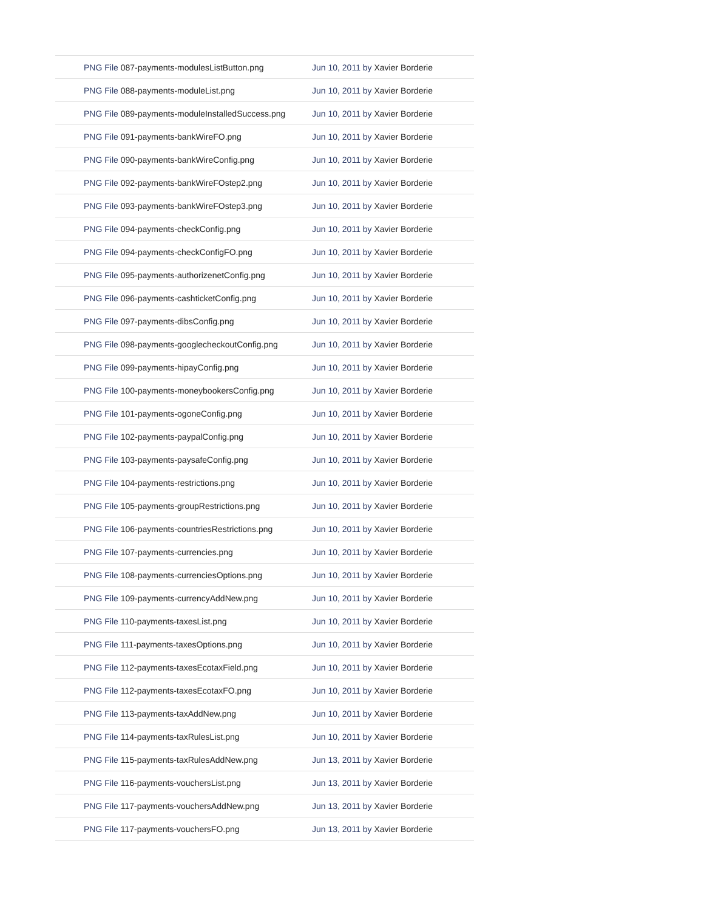| PNG File 087-payments-modulesListButton.png | Jun 10, 2011 by Xavier Borderie |
| PNG File 088-payments-moduleList.png | Jun 10, 2011 by Xavier Borderie |
| PNG File 089-payments-moduleInstalledSuccess.png | Jun 10, 2011 by Xavier Borderie |
| PNG File 091-payments-bankWireFO.png | Jun 10, 2011 by Xavier Borderie |
| PNG File 090-payments-bankWireConfig.png | Jun 10, 2011 by Xavier Borderie |
| PNG File 092-payments-bankWireFOstep2.png | Jun 10, 2011 by Xavier Borderie |
| PNG File 093-payments-bankWireFOstep3.png | Jun 10, 2011 by Xavier Borderie |
| PNG File 094-payments-checkConfig.png | Jun 10, 2011 by Xavier Borderie |
| PNG File 094-payments-checkConfigFO.png | Jun 10, 2011 by Xavier Borderie |
| PNG File 095-payments-authorizenetConfig.png | Jun 10, 2011 by Xavier Borderie |
| PNG File 096-payments-cashticketConfig.png | Jun 10, 2011 by Xavier Borderie |
| PNG File 097-payments-dibsConfig.png | Jun 10, 2011 by Xavier Borderie |
| PNG File 098-payments-googlecheckoutConfig.png | Jun 10, 2011 by Xavier Borderie |
| PNG File 099-payments-hipayConfig.png | Jun 10, 2011 by Xavier Borderie |
| PNG File 100-payments-moneybookersConfig.png | Jun 10, 2011 by Xavier Borderie |
| PNG File 101-payments-ogoneConfig.png | Jun 10, 2011 by Xavier Borderie |
| PNG File 102-payments-paypalConfig.png | Jun 10, 2011 by Xavier Borderie |
| PNG File 103-payments-paysafeConfig.png | Jun 10, 2011 by Xavier Borderie |
| PNG File 104-payments-restrictions.png | Jun 10, 2011 by Xavier Borderie |
| PNG File 105-payments-groupRestrictions.png | Jun 10, 2011 by Xavier Borderie |
| PNG File 106-payments-countriesRestrictions.png | Jun 10, 2011 by Xavier Borderie |
| PNG File 107-payments-currencies.png | Jun 10, 2011 by Xavier Borderie |
| PNG File 108-payments-currenciesOptions.png | Jun 10, 2011 by Xavier Borderie |
| PNG File 109-payments-currencyAddNew.png | Jun 10, 2011 by Xavier Borderie |
| PNG File 110-payments-taxesList.png | Jun 10, 2011 by Xavier Borderie |
| PNG File 111-payments-taxesOptions.png | Jun 10, 2011 by Xavier Borderie |
| PNG File 112-payments-taxesEcotaxField.png | Jun 10, 2011 by Xavier Borderie |
| PNG File 112-payments-taxesEcotaxFO.png | Jun 10, 2011 by Xavier Borderie |
| PNG File 113-payments-taxAddNew.png | Jun 10, 2011 by Xavier Borderie |
| PNG File 114-payments-taxRulesList.png | Jun 10, 2011 by Xavier Borderie |
| PNG File 115-payments-taxRulesAddNew.png | Jun 13, 2011 by Xavier Borderie |
| PNG File 116-payments-vouchersList.png | Jun 13, 2011 by Xavier Borderie |
| PNG File 117-payments-vouchersAddNew.png | Jun 13, 2011 by Xavier Borderie |
| PNG File 117-payments-vouchersFO.png | Jun 13, 2011 by Xavier Borderie |